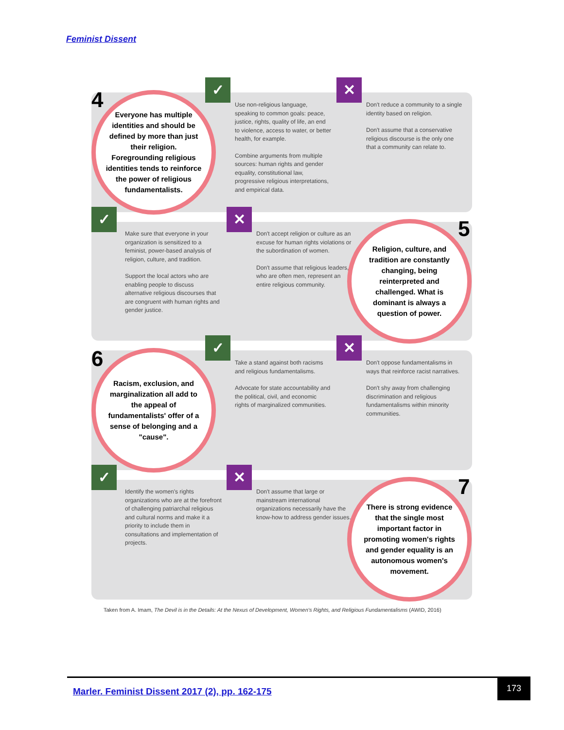Feminist Dissent
4
Everyone has multiple identities and should be defined by more than just their religion. Foregrounding religious identities tends to reinforce the power of religious fundamentalists.
✓
Use non-religious language, speaking to common goals: peace, justice, rights, quality of life, an end to violence, access to water, or better health, for example.
Combine arguments from multiple sources: human rights and gender equality, constitutional law, progressive religious interpretations, and empirical data.
✕
Don't reduce a community to a single identity based on religion.
Don't assume that a conservative religious discourse is the only one that a community can relate to.
✓
Make sure that everyone in your organization is sensitized to a feminist, power-based analysis of religion, culture, and tradition.
Support the local actors who are enabling people to discuss alternative religious discourses that are congruent with human rights and gender justice.
✕
Don't accept religion or culture as an excuse for human rights violations or the subordination of women.
Don't assume that religious leaders, who are often men, represent an entire religious community.
5
Religion, culture, and tradition are constantly changing, being reinterpreted and challenged. What is dominant is always a question of power.
6
Racism, exclusion, and marginalization all add to the appeal of fundamentalists' offer of a sense of belonging and a "cause".
✓
Take a stand against both racisms and religious fundamentalisms.
Advocate for state accountability and the political, civil, and economic rights of marginalized communities.
✕
Don't oppose fundamentalisms in ways that reinforce racist narratives.
Don't shy away from challenging discrimination and religious fundamentalisms within minority communities.
✓
Identify the women's rights organizations who are at the forefront of challenging patriarchal religious and cultural norms and make it a priority to include them in consultations and implementation of projects.
✕
Don't assume that large or mainstream international organizations necessarily have the know-how to address gender issues.
7
There is strong evidence that the single most important factor in promoting women's rights and gender equality is an autonomous women's movement.
Taken from A. Imam, The Devil is in the Details: At the Nexus of Development, Women's Rights, and Religious Fundamentalisms (AWID, 2016)
Marler. Feminist Dissent 2017 (2), pp. 162-175
173